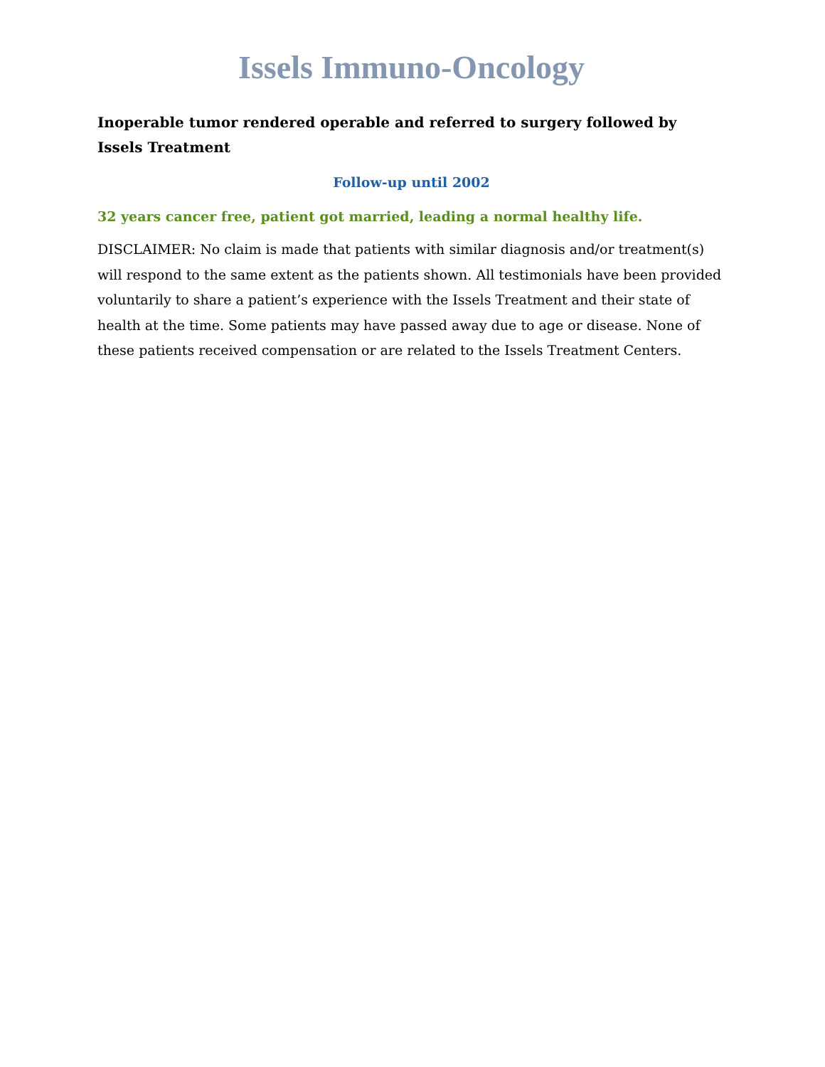Issels Immuno-Oncology
Inoperable tumor rendered operable and referred to surgery followed by Issels Treatment
Follow-up until 2002
32 years cancer free, patient got married, leading a normal healthy life.
DISCLAIMER: No claim is made that patients with similar diagnosis and/or treatment(s) will respond to the same extent as the patients shown. All testimonials have been provided voluntarily to share a patient’s experience with the Issels Treatment and their state of health at the time. Some patients may have passed away due to age or disease. None of these patients received compensation or are related to the Issels Treatment Centers.